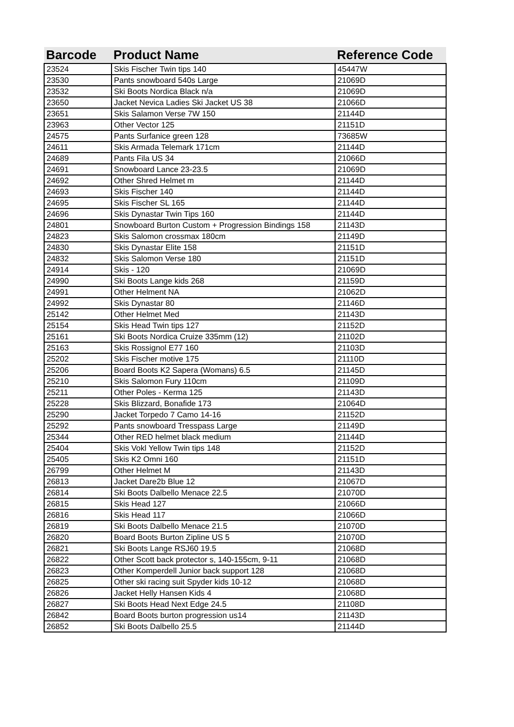| Barcode | Product Name | Reference Code |
| --- | --- | --- |
| 23524 | Skis Fischer Twin tips 140 | 45447W |
| 23530 | Pants snowboard 540s Large | 21069D |
| 23532 | Ski Boots Nordica Black n/a | 21069D |
| 23650 | Jacket Nevica Ladies Ski Jacket US 38 | 21066D |
| 23651 | Skis Salamon Verse 7W 150 | 21144D |
| 23963 | Other Vector 125 | 21151D |
| 24575 | Pants Surfanice green 128 | 73685W |
| 24611 | Skis Armada Telemark 171cm | 21144D |
| 24689 | Pants Fila US 34 | 21066D |
| 24691 | Snowboard Lance 23-23.5 | 21069D |
| 24692 | Other Shred Helmet m | 21144D |
| 24693 | Skis Fischer 140 | 21144D |
| 24695 | Skis Fischer SL 165 | 21144D |
| 24696 | Skis Dynastar Twin Tips 160 | 21144D |
| 24801 | Snowboard Burton Custom + Progression Bindings 158 | 21143D |
| 24823 | Skis Salomon crossmax 180cm | 21149D |
| 24830 | Skis Dynastar Elite 158 | 21151D |
| 24832 | Skis Salomon Verse 180 | 21151D |
| 24914 | Skis - 120 | 21069D |
| 24990 | Ski Boots Lange kids 268 | 21159D |
| 24991 | Other Helment NA | 21062D |
| 24992 | Skis Dynastar 80 | 21146D |
| 25142 | Other Helmet Med | 21143D |
| 25154 | Skis Head Twin tips 127 | 21152D |
| 25161 | Ski Boots Nordica Cruize 335mm (12) | 21102D |
| 25163 | Skis Rossignol E77 160 | 21103D |
| 25202 | Skis Fischer motive 175 | 21110D |
| 25206 | Board Boots K2 Sapera (Womans) 6.5 | 21145D |
| 25210 | Skis Salomon Fury 110cm | 21109D |
| 25211 | Other Poles - Kerma 125 | 21143D |
| 25228 | Skis Blizzard, Bonafide 173 | 21064D |
| 25290 | Jacket Torpedo 7 Camo 14-16 | 21152D |
| 25292 | Pants snowboard Tresspass Large | 21149D |
| 25344 | Other RED helmet black medium | 21144D |
| 25404 | Skis Vokl Yellow Twin tips 148 | 21152D |
| 25405 | Skis K2 Omni 160 | 21151D |
| 26799 | Other Helmet M | 21143D |
| 26813 | Jacket Dare2b Blue 12 | 21067D |
| 26814 | Ski Boots Dalbello Menace 22.5 | 21070D |
| 26815 | Skis Head 127 | 21066D |
| 26816 | Skis Head 117 | 21066D |
| 26819 | Ski Boots Dalbello Menace 21.5 | 21070D |
| 26820 | Board Boots Burton Zipline US 5 | 21070D |
| 26821 | Ski Boots Lange RSJ60 19.5 | 21068D |
| 26822 | Other Scott back protector s, 140-155cm, 9-11 | 21068D |
| 26823 | Other Komperdell Junior back support 128 | 21068D |
| 26825 | Other ski racing suit Spyder kids 10-12 | 21068D |
| 26826 | Jacket Helly Hansen Kids 4 | 21068D |
| 26827 | Ski Boots Head Next Edge 24.5 | 21108D |
| 26842 | Board Boots burton progression us14 | 21143D |
| 26852 | Ski Boots Dalbello 25.5 | 21144D |